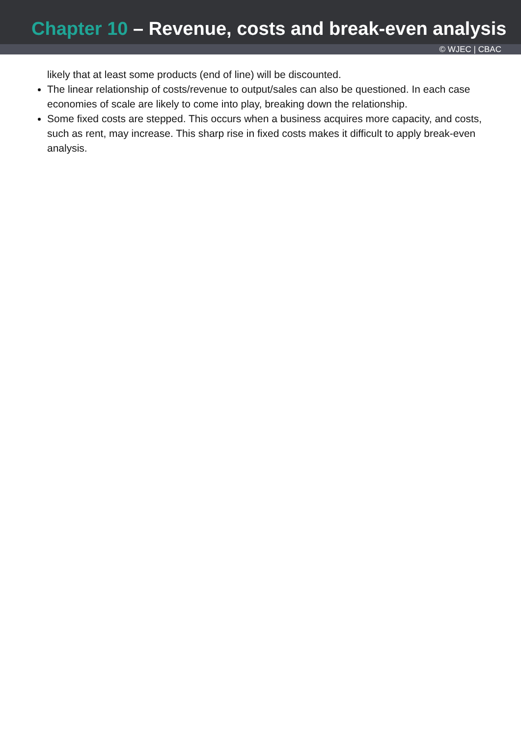Chapter 10 – Revenue, costs and break-even analysis
© WJEC | CBAC
likely that at least some products (end of line) will be discounted.
The linear relationship of costs/revenue to output/sales can also be questioned. In each case economies of scale are likely to come into play, breaking down the relationship.
Some fixed costs are stepped. This occurs when a business acquires more capacity, and costs, such as rent, may increase. This sharp rise in fixed costs makes it difficult to apply break-even analysis.